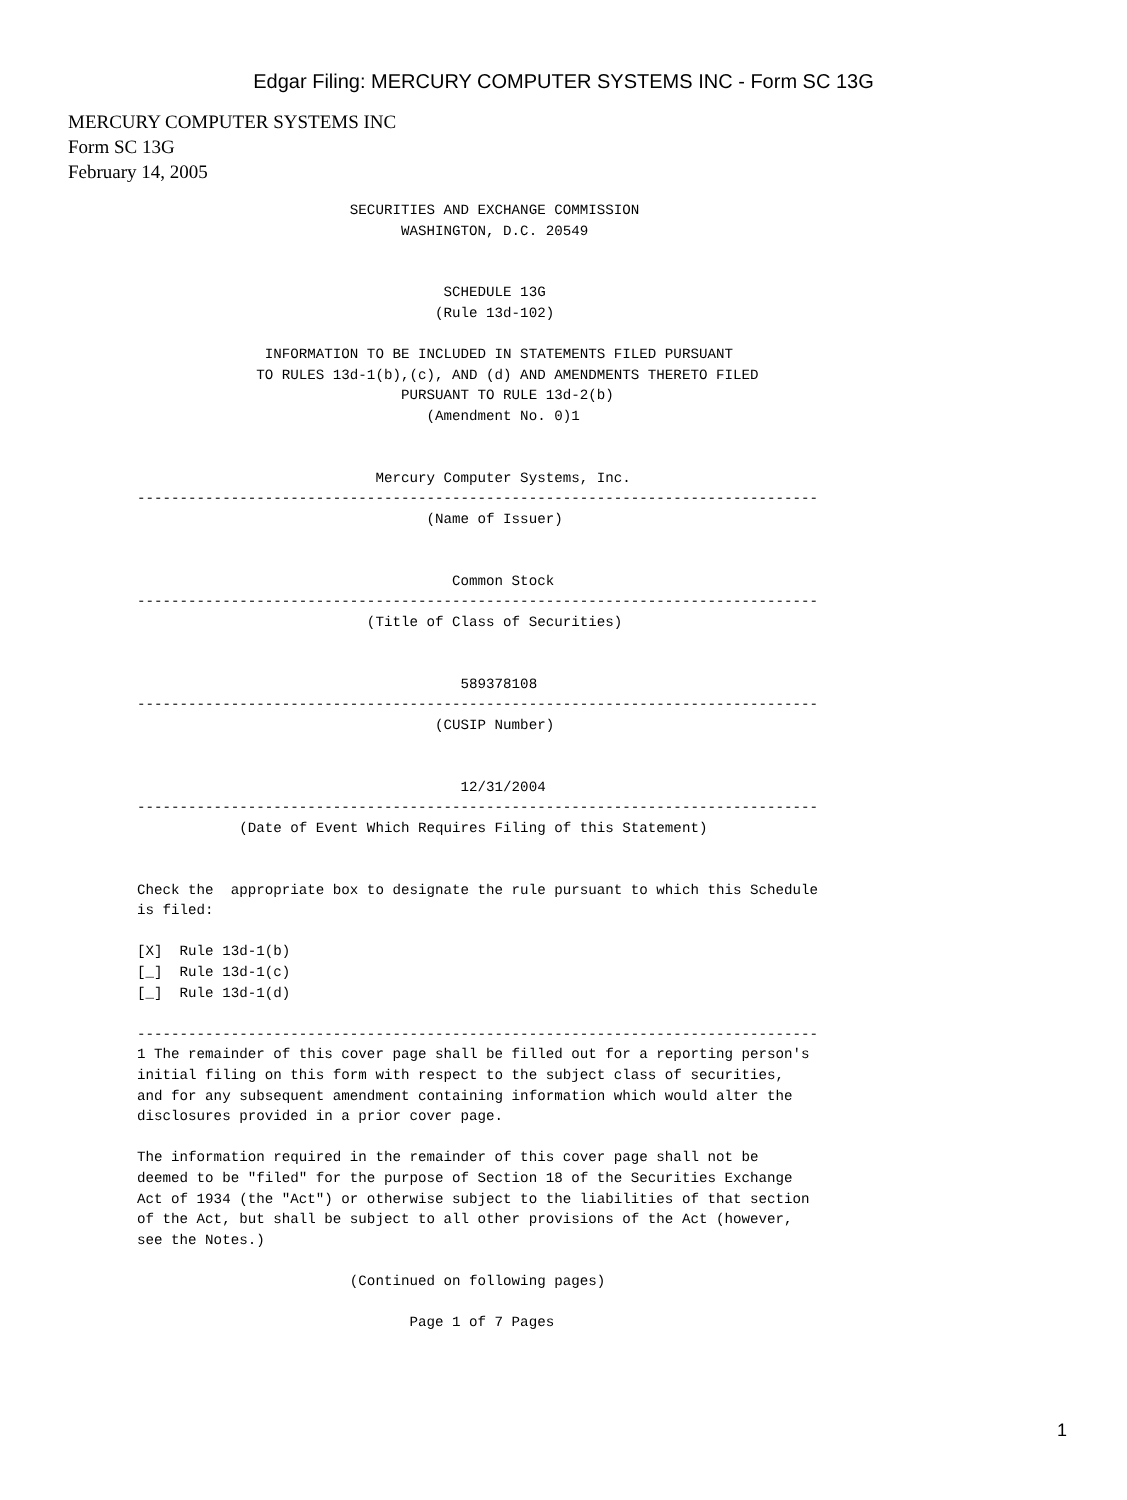Edgar Filing: MERCURY COMPUTER SYSTEMS INC - Form SC 13G
MERCURY COMPUTER SYSTEMS INC
Form SC 13G
February 14, 2005
                         SECURITIES AND EXCHANGE COMMISSION
                               WASHINGTON, D.C. 20549


                                    SCHEDULE 13G
                                   (Rule 13d-102)

               INFORMATION TO BE INCLUDED IN STATEMENTS FILED PURSUANT
              TO RULES 13d-1(b),(c), AND (d) AND AMENDMENTS THERETO FILED
                               PURSUANT TO RULE 13d-2(b)
                                  (Amendment No. 0)1


                            Mercury Computer Systems, Inc.
--------------------------------------------------------------------------------
                                  (Name of Issuer)


                                     Common Stock
--------------------------------------------------------------------------------
                           (Title of Class of Securities)


                                      589378108
--------------------------------------------------------------------------------
                                   (CUSIP Number)


                                      12/31/2004
--------------------------------------------------------------------------------
            (Date of Event Which Requires Filing of this Statement)


Check the  appropriate box to designate the rule pursuant to which this Schedule
is filed:

[X]  Rule 13d-1(b)
[_]  Rule 13d-1(c)
[_]  Rule 13d-1(d)

--------------------------------------------------------------------------------
1 The remainder of this cover page shall be filled out for a reporting person's
initial filing on this form with respect to the subject class of securities,
and for any subsequent amendment containing information which would alter the
disclosures provided in a prior cover page.

The information required in the remainder of this cover page shall not be
deemed to be "filed" for the purpose of Section 18 of the Securities Exchange
Act of 1934 (the "Act") or otherwise subject to the liabilities of that section
of the Act, but shall be subject to all other provisions of the Act (however,
see the Notes.)

                         (Continued on following pages)

                                Page 1 of 7 Pages
1